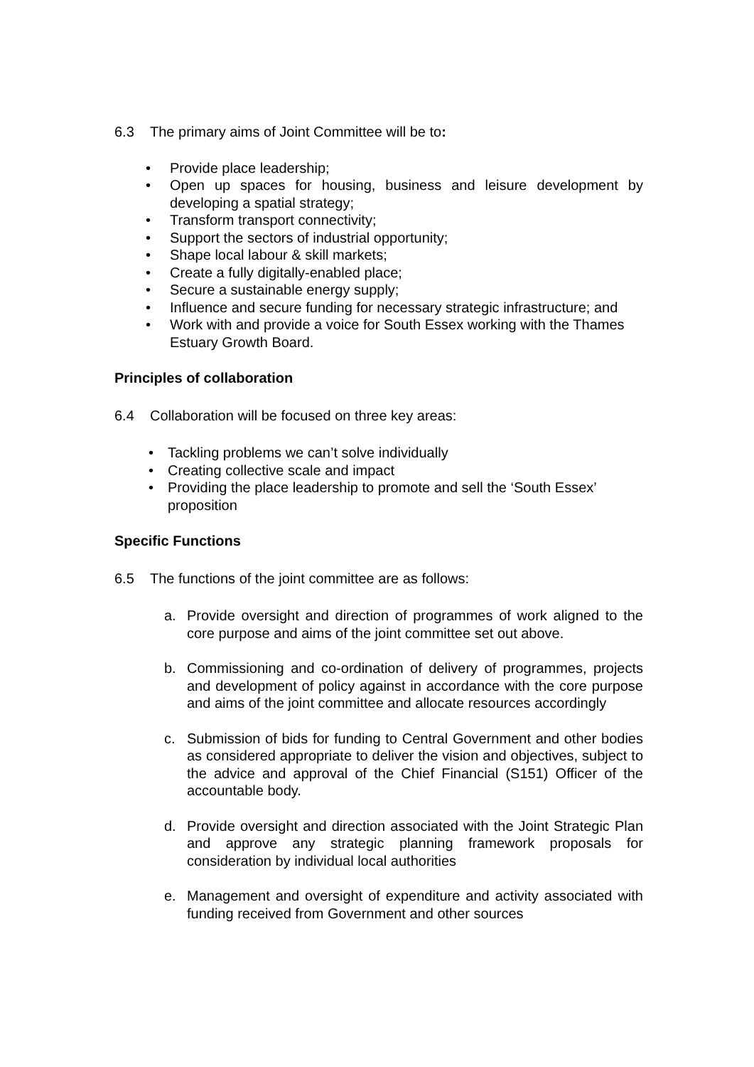6.3 The primary aims of Joint Committee will be to:
• Provide place leadership;
• Open up spaces for housing, business and leisure development by developing a spatial strategy;
• Transform transport connectivity;
• Support the sectors of industrial opportunity;
• Shape local labour & skill markets;
• Create a fully digitally-enabled place;
• Secure a sustainable energy supply;
• Influence and secure funding for necessary strategic infrastructure; and
• Work with and provide a voice for South Essex working with the Thames Estuary Growth Board.
Principles of collaboration
6.4 Collaboration will be focused on three key areas:
• Tackling problems we can’t solve individually
• Creating collective scale and impact
• Providing the place leadership to promote and sell the ‘South Essex’ proposition
Specific Functions
6.5 The functions of the joint committee are as follows:
a. Provide oversight and direction of programmes of work aligned to the core purpose and aims of the joint committee set out above.
b. Commissioning and co-ordination of delivery of programmes, projects and development of policy against in accordance with the core purpose and aims of the joint committee and allocate resources accordingly
c. Submission of bids for funding to Central Government and other bodies as considered appropriate to deliver the vision and objectives, subject to the advice and approval of the Chief Financial (S151) Officer of the accountable body.
d. Provide oversight and direction associated with the Joint Strategic Plan and approve any strategic planning framework proposals for consideration by individual local authorities
e. Management and oversight of expenditure and activity associated with funding received from Government and other sources